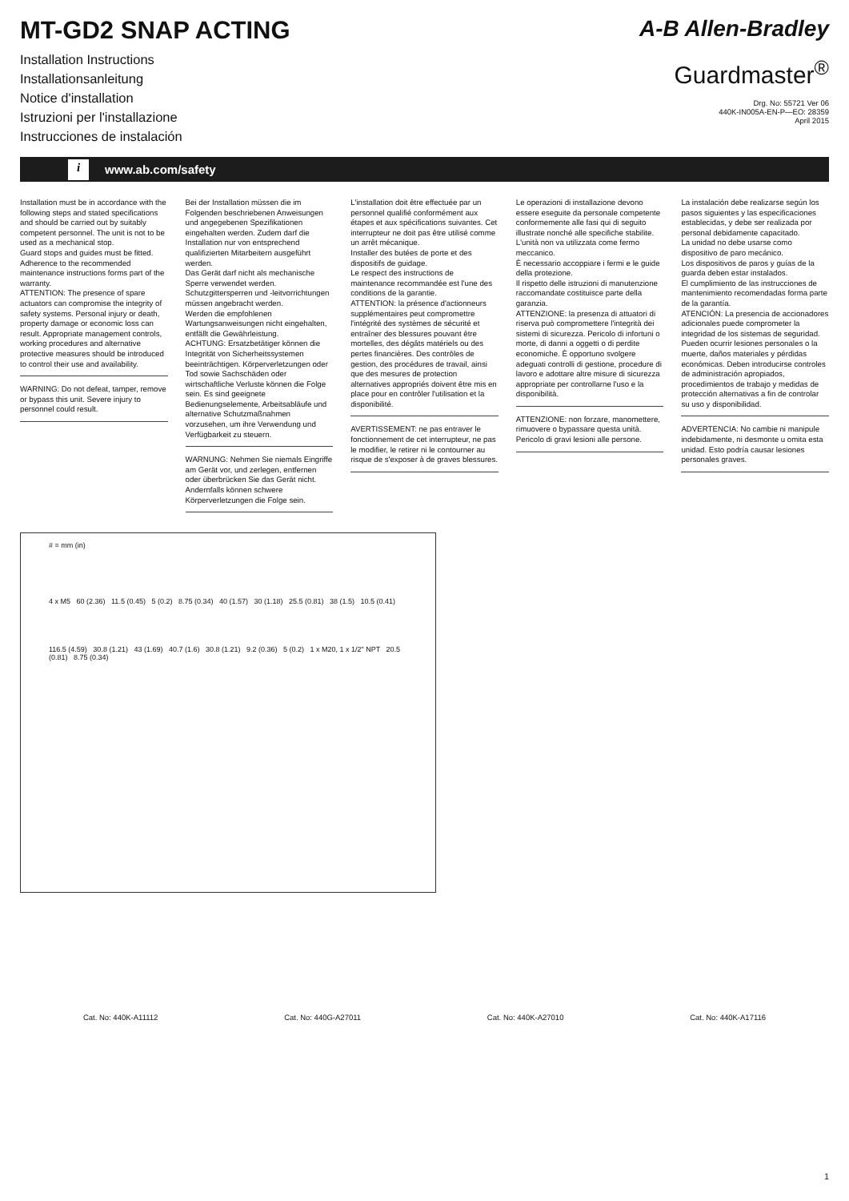MT-GD2 SNAP ACTING
Installation Instructions
Installationsanleitung
Notice d'installation
Istruzioni per l'installazione
Instrucciones de instalación
A-B Allen-Bradley
Guardmaster<sup>®</sup>
Drg. No: 55721 Ver 06
440K-IN005A-EN-P—EO: 28359
April 2015
i www.ab.com/safety
Installation must be in accordance with the following steps and stated specifications and should be carried out by suitably competent personnel. The unit is not to be used as a mechanical stop.
Guard stops and guides must be fitted.
Adherence to the recommended maintenance instructions forms part of the warranty.
ATTENTION: The presence of spare actuators can compromise the integrity of safety systems. Personal injury or death, property damage or economic loss can result. Appropriate management controls, working procedures and alternative protective measures should be introduced to control their use and availability.
WARNING: Do not defeat, tamper, remove or bypass this unit. Severe injury to personnel could result.
Bei der Installation müssen die im Folgenden beschriebenen Anweisungen und angegebenen Spezifikationen eingehalten werden. Zudem darf die Installation nur von entsprechend qualifizierten Mitarbeitern ausgeführt werden.
Das Gerät darf nicht als mechanische Sperre verwendet werden.
Schutzgittersperren und -leitvorrichtungen müssen angebracht werden.
Werden die empfohlenen Wartungsanweisungen nicht eingehalten, entfällt die Gewährleistung.
ACHTUNG: Ersatzbetätiger können die Integrität von Sicherheitssystemen beeinträchtigen. Körperverletzungen oder Tod sowie Sachschäden oder wirtschaftliche Verluste können die Folge sein. Es sind geeignete Bedienungselemente, Arbeitsabläufe und alternative Schutzmaßnahmen vorzusehen, um ihre Verwendung und Verfügbarkeit zu steuern.
WARNUNG: Nehmen Sie niemals Eingriffe am Gerät vor, und zerlegen, entfernen oder überbrücken Sie das Gerät nicht. Andernfalls können schwere Körperverletzungen die Folge sein.
L'installation doit être effectuée par un personnel qualifié conformément aux étapes et aux spécifications suivantes. Cet interrupteur ne doit pas être utilisé comme un arrêt mécanique.
Installer des butées de porte et des dispositifs de guidage.
Le respect des instructions de maintenance recommandée est l'une des conditions de la garantie.
ATTENTION: la présence d'actionneurs supplémentaires peut compromettre l'intégrité des systèmes de sécurité et entraîner des blessures pouvant être mortelles, des dégâts matériels ou des pertes financières. Des contrôles de gestion, des procédures de travail, ainsi que des mesures de protection alternatives appropriés doivent être mis en place pour en contrôler l'utilisation et la disponibilité.
AVERTISSEMENT: ne pas entraver le fonctionnement de cet interrupteur, ne pas le modifier, le retirer ni le contourner au risque de s'exposer à de graves blessures.
Le operazioni di installazione devono essere eseguite da personale competente conformemente alle fasi qui di seguito illustrate nonché alle specifiche stabilite.
L'unità non va utilizzata come fermo meccanico.
È necessario accoppiare i fermi e le guide della protezione.
Il rispetto delle istruzioni di manutenzione raccomandate costituisce parte della garanzia.
ATTENZIONE: la presenza di attuatori di riserva può compromettere l'integrità dei sistemi di sicurezza. Pericolo di infortuni o morte, di danni a oggetti o di perdite economiche. È opportuno svolgere adeguati controlli di gestione, procedure di lavoro e adottare altre misure di sicurezza appropriate per controllarne l'uso e la disponibilità.
ATTENZIONE: non forzare, manomettere, rimuovere o bypassare questa unità. Pericolo di gravi lesioni alle persone.
La instalación debe realizarse según los pasos siguientes y las especificaciones establecidas, y debe ser realizada por personal debidamente capacitado.
La unidad no debe usarse como dispositivo de paro mecánico.
Los dispositivos de paros y guías de la guarda deben estar instalados.
El cumplimiento de las instrucciones de mantenimiento recomendadas forma parte de la garantía.
ATENCIÓN: La presencia de accionadores adicionales puede comprometer la integridad de los sistemas de seguridad. Pueden ocurrir lesiones personales o la muerte, daños materiales y pérdidas económicas. Deben introducirse controles de administración apropiados, procedimientos de trabajo y medidas de protección alternativas a fin de controlar su uso y disponibilidad.
ADVERTENCIA: No cambie ni manipule indebidamente, ni desmonte u omita esta unidad. Esto podría causar lesiones personales graves.
# = mm (in)
4 x M5 60 (2.36) 11.5 (0.45) 5 (0.2) 8.75 (0.34) 40 (1.57) 30 (1.18) 25.5 (0.81) 38 (1.5) 10.5 (0.41)
116.5 (4.59) 30.8 (1.21) 43 (1.69) 40.7 (1.6) 30.8 (1.21) 9.2 (0.36) 5 (0.2) 1 x M20, 1 x 1/2" NPT 20.5 (0.81) 8.75 (0.34)
Cat. No: 440K-A11112 Cat. No: 440G-A27011 Cat. No: 440K-A27010 Cat. No: 440K-A17116
1